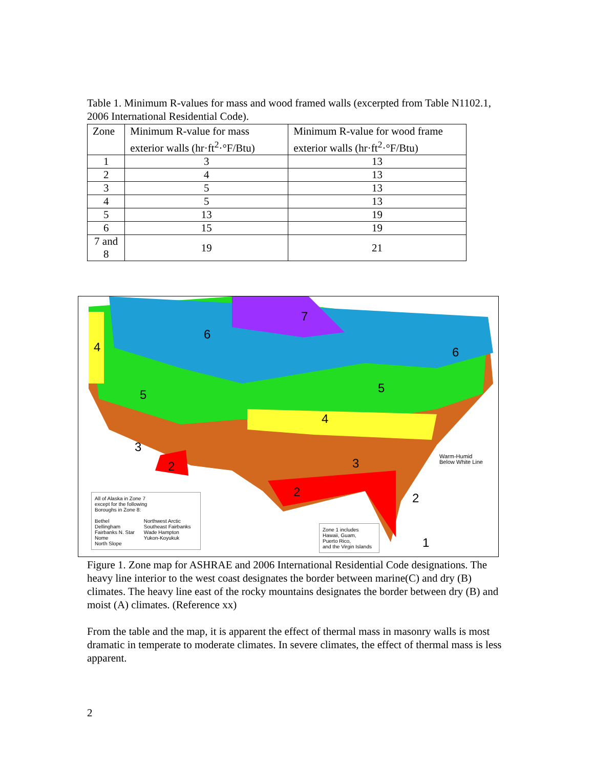Table 1. Minimum R-values for mass and wood framed walls (excerpted from Table N1102.1, 2006 International Residential Code).
| Zone | Minimum R-value for mass exterior walls (hr·ft<sup>2</sup>·°F/Btu) | Minimum R-value for wood frame exterior walls (hr·ft<sup>2</sup>·°F/Btu) |
| --- | --- | --- |
| 1 | 3 | 13 |
| 2 | 4 | 13 |
| 3 | 5 | 13 |
| 4 | 5 | 13 |
| 5 | 13 | 19 |
| 6 | 15 | 19 |
| 7 and 8 | 19 | 21 |
6
7
6 4
5 5
4
3
2 3
2 2
1
Warm-Humid
Below White Line
All of Alaska in Zone 7
except for the following
Boroughs in Zone 8:
Bethel
Dellingham
Fairbanks N. Star
Nome
North Slope
Northwest Arctic
Southeast Fairbanks
Wade Hampton
Yukon-Koyukuk
Zone 1 includes
Hawaii, Guam,
Puerto Rico,
and the Virgin Islands
Figure 1. Zone map for ASHRAE and 2006 International Residential Code designations. The heavy line interior to the west coast designates the border between marine(C) and dry (B) climates. The heavy line east of the rocky mountains designates the border between dry (B) and moist (A) climates. (Reference xx)
From the table and the map, it is apparent the effect of thermal mass in masonry walls is most dramatic in temperate to moderate climates. In severe climates, the effect of thermal mass is less apparent.
2